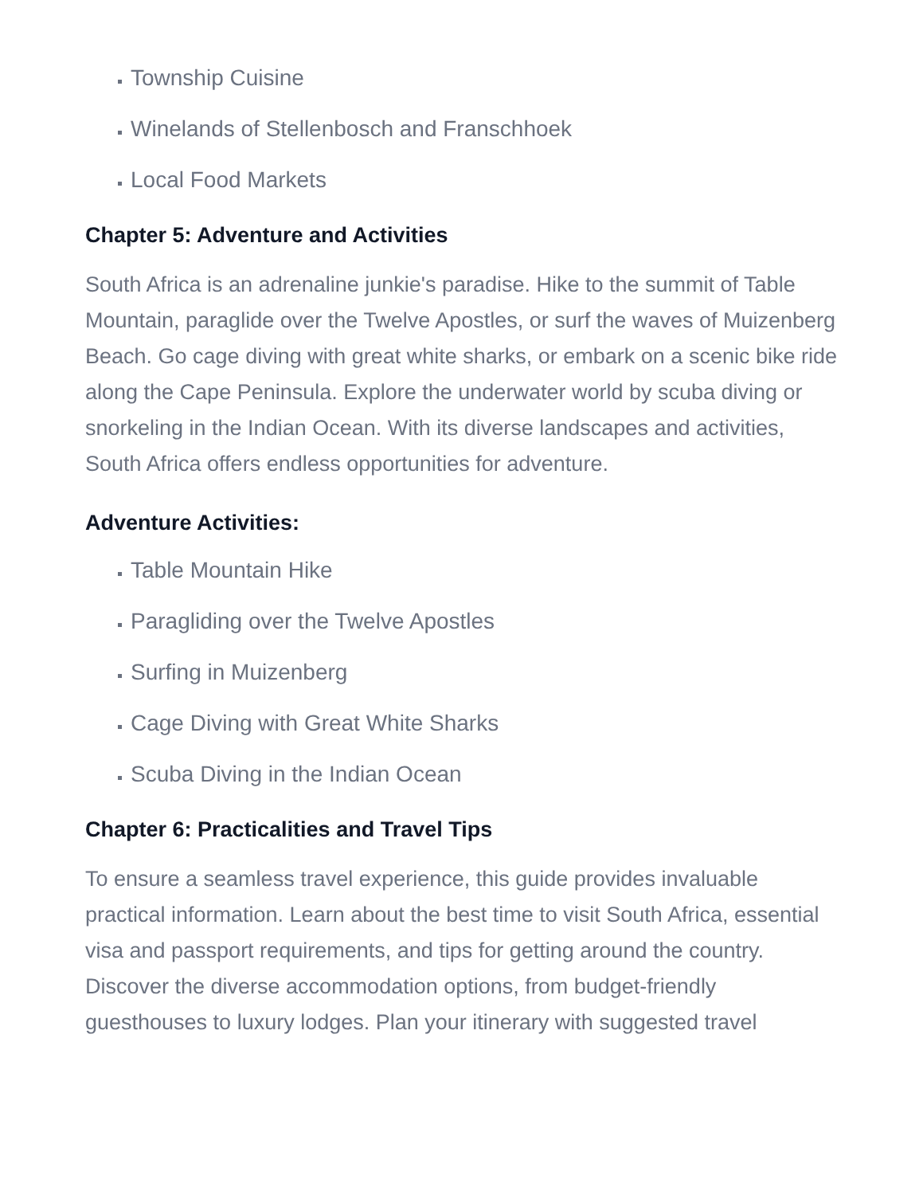Township Cuisine
Winelands of Stellenbosch and Franschhoek
Local Food Markets
Chapter 5: Adventure and Activities
South Africa is an adrenaline junkie's paradise. Hike to the summit of Table Mountain, paraglide over the Twelve Apostles, or surf the waves of Muizenberg Beach. Go cage diving with great white sharks, or embark on a scenic bike ride along the Cape Peninsula. Explore the underwater world by scuba diving or snorkeling in the Indian Ocean. With its diverse landscapes and activities, South Africa offers endless opportunities for adventure.
Adventure Activities:
Table Mountain Hike
Paragliding over the Twelve Apostles
Surfing in Muizenberg
Cage Diving with Great White Sharks
Scuba Diving in the Indian Ocean
Chapter 6: Practicalities and Travel Tips
To ensure a seamless travel experience, this guide provides invaluable practical information. Learn about the best time to visit South Africa, essential visa and passport requirements, and tips for getting around the country. Discover the diverse accommodation options, from budget-friendly guesthouses to luxury lodges. Plan your itinerary with suggested travel